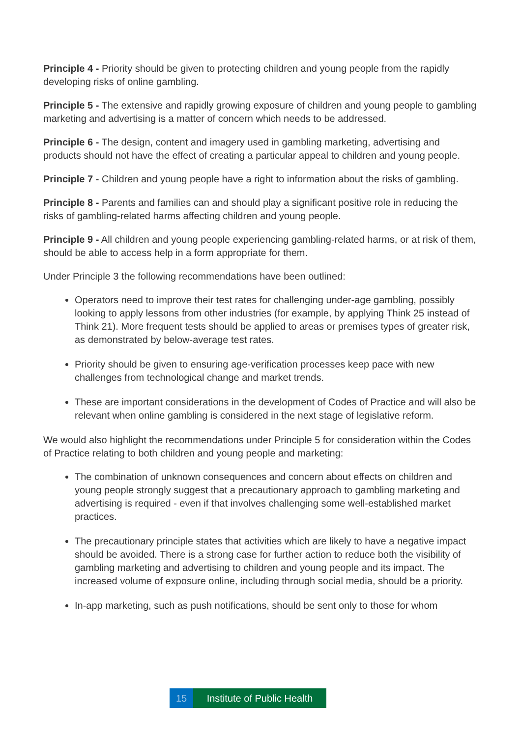Principle 4 - Priority should be given to protecting children and young people from the rapidly developing risks of online gambling.
Principle 5 - The extensive and rapidly growing exposure of children and young people to gambling marketing and advertising is a matter of concern which needs to be addressed.
Principle 6 - The design, content and imagery used in gambling marketing, advertising and products should not have the effect of creating a particular appeal to children and young people.
Principle 7 - Children and young people have a right to information about the risks of gambling.
Principle 8 - Parents and families can and should play a significant positive role in reducing the risks of gambling-related harms affecting children and young people.
Principle 9 - All children and young people experiencing gambling-related harms, or at risk of them, should be able to access help in a form appropriate for them.
Under Principle 3 the following recommendations have been outlined:
Operators need to improve their test rates for challenging under-age gambling, possibly looking to apply lessons from other industries (for example, by applying Think 25 instead of Think 21). More frequent tests should be applied to areas or premises types of greater risk, as demonstrated by below-average test rates.
Priority should be given to ensuring age-verification processes keep pace with new challenges from technological change and market trends.
These are important considerations in the development of Codes of Practice and will also be relevant when online gambling is considered in the next stage of legislative reform.
We would also highlight the recommendations under Principle 5 for consideration within the Codes of Practice relating to both children and young people and marketing:
The combination of unknown consequences and concern about effects on children and young people strongly suggest that a precautionary approach to gambling marketing and advertising is required - even if that involves challenging some well-established market practices.
The precautionary principle states that activities which are likely to have a negative impact should be avoided. There is a strong case for further action to reduce both the visibility of gambling marketing and advertising to children and young people and its impact. The increased volume of exposure online, including through social media, should be a priority.
In-app marketing, such as push notifications, should be sent only to those for whom
15 Institute of Public Health